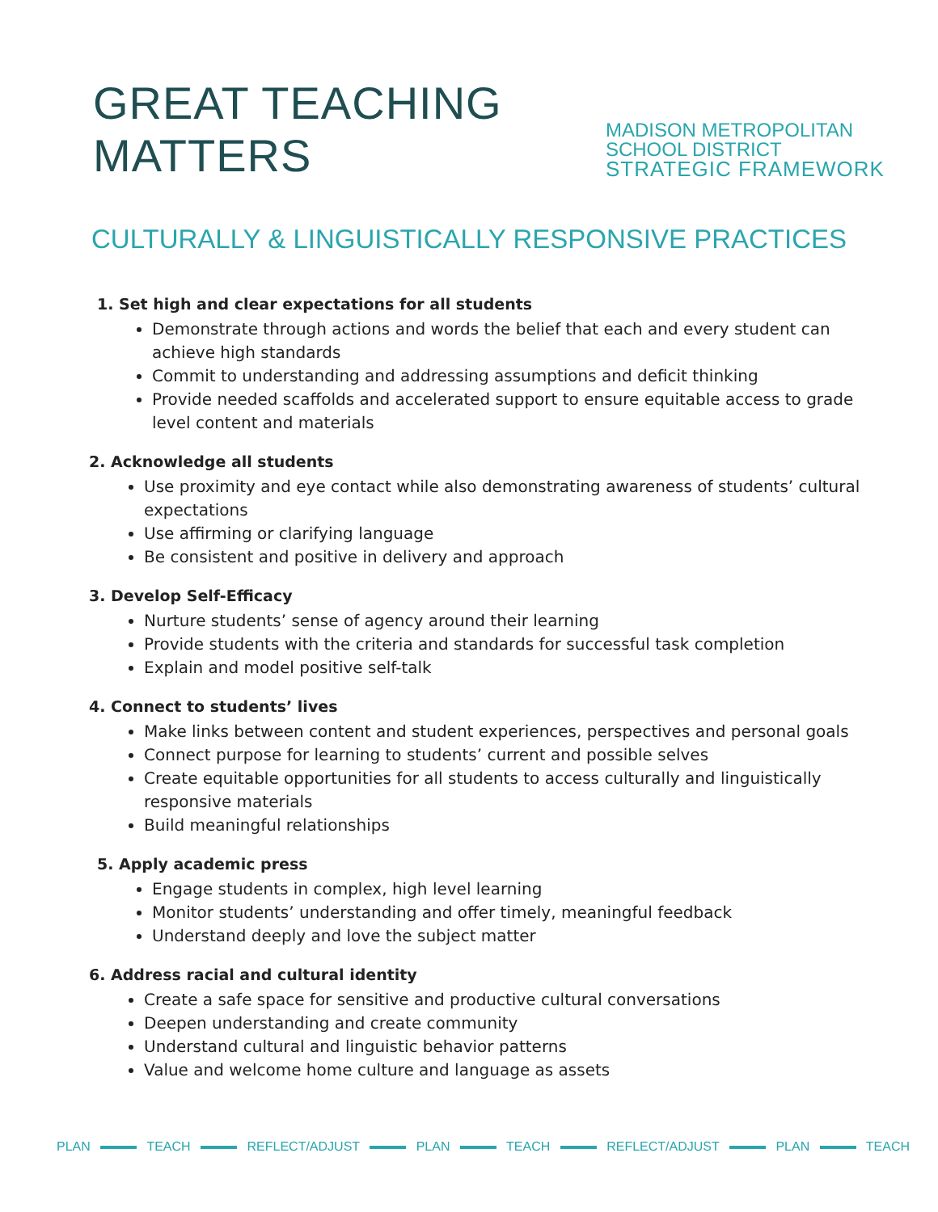GREAT TEACHING MATTERS
MADISON METROPOLITAN SCHOOL DISTRICT
STRATEGIC FRAMEWORK
CULTURALLY & LINGUISTICALLY RESPONSIVE PRACTICES
1. Set high and clear expectations for all students
Demonstrate through actions and words the belief that each and every student can achieve high standards
Commit to understanding and addressing assumptions and deficit thinking
Provide needed scaffolds and accelerated support to ensure equitable access to grade level content and materials
2. Acknowledge all students
Use proximity and eye contact while also demonstrating awareness of students’ cultural expectations
Use affirming or clarifying language
Be consistent and positive in delivery and approach
3. Develop Self-Efficacy
Nurture students’ sense of agency around their learning
Provide students with the criteria and standards for successful task completion
Explain and model positive self-talk
4. Connect to students’ lives
Make links between content and student experiences, perspectives and personal goals
Connect purpose for learning to students’ current and possible selves
Create equitable opportunities for all students to access culturally and linguistically responsive materials
Build meaningful relationships
5. Apply academic press
Engage students in complex, high level learning
Monitor students’ understanding and offer timely, meaningful feedback
Understand deeply and love the subject matter
6. Address racial and cultural identity
Create a safe space for sensitive and productive cultural conversations
Deepen understanding and create community
Understand cultural and linguistic behavior patterns
Value and welcome home culture and language as assets
PLAN TEACH REFLECT/ADJUST PLAN TEACH REFLECT/ADJUST PLAN TEACH